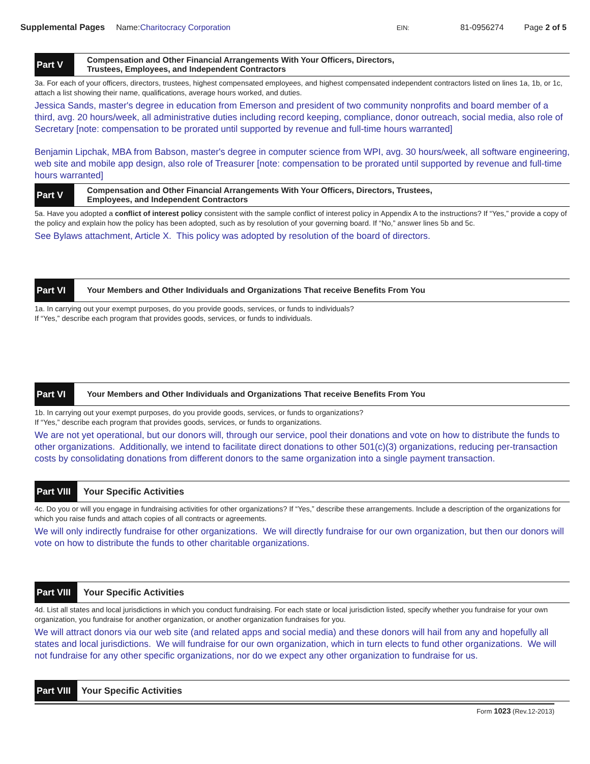Supplemental Pages Name:Charitocracy Corporation EIN: 81-0956274 Page 2 of 5
Part V
Compensation and Other Financial Arrangements With Your Officers, Directors,
Trustees, Employees, and Independent Contractors
3a. For each of your officers, directors, trustees, highest compensated employees, and highest compensated independent contractors listed on lines 1a, 1b, or 1c, attach a list showing their name, qualifications, average hours worked, and duties.
Jessica Sands, master's degree in education from Emerson and president of two community nonprofits and board member of a third, avg. 20 hours/week, all administrative duties including record keeping, compliance, donor outreach, social media, also role of Secretary [note: compensation to be prorated until supported by revenue and full-time hours warranted]
Benjamin Lipchak, MBA from Babson, master's degree in computer science from WPI, avg. 30 hours/week, all software engineering, web site and mobile app design, also role of Treasurer [note: compensation to be prorated until supported by revenue and full-time hours warranted]
Part V
Compensation and Other Financial Arrangements With Your Officers, Directors, Trustees,
Employees, and Independent Contractors
5a. Have you adopted a conflict of interest policy consistent with the sample conflict of interest policy in Appendix A to the instructions? If “Yes,” provide a copy of the policy and explain how the policy has been adopted, such as by resolution of your governing board. If “No,” answer lines 5b and 5c.
See Bylaws attachment, Article X. This policy was adopted by resolution of the board of directors.
Part VI
Your Members and Other Individuals and Organizations That receive Benefits From You
1a. In carrying out your exempt purposes, do you provide goods, services, or funds to individuals?
If “Yes,” describe each program that provides goods, services, or funds to individuals.
Part VI
Your Members and Other Individuals and Organizations That receive Benefits From You
1b. In carrying out your exempt purposes, do you provide goods, services, or funds to organizations?
If “Yes,” describe each program that provides goods, services, or funds to organizations.
We are not yet operational, but our donors will, through our service, pool their donations and vote on how to distribute the funds to other organizations. Additionally, we intend to facilitate direct donations to other 501(c)(3) organizations, reducing per-transaction costs by consolidating donations from different donors to the same organization into a single payment transaction.
Part VIII
Your Specific Activities
4c. Do you or will you engage in fundraising activities for other organizations? If “Yes,” describe these arrangements. Include a description of the organizations for which you raise funds and attach copies of all contracts or agreements.
We will only indirectly fundraise for other organizations. We will directly fundraise for our own organization, but then our donors will vote on how to distribute the funds to other charitable organizations.
Part VIII
Your Specific Activities
4d. List all states and local jurisdictions in which you conduct fundraising. For each state or local jurisdiction listed, specify whether you fundraise for your own organization, you fundraise for another organization, or another organization fundraises for you.
We will attract donors via our web site (and related apps and social media) and these donors will hail from any and hopefully all states and local jurisdictions. We will fundraise for our own organization, which in turn elects to fund other organizations. We will not fundraise for any other specific organizations, nor do we expect any other organization to fundraise for us.
Part VIII
Your Specific Activities
Form 1023 (Rev.12-2013)